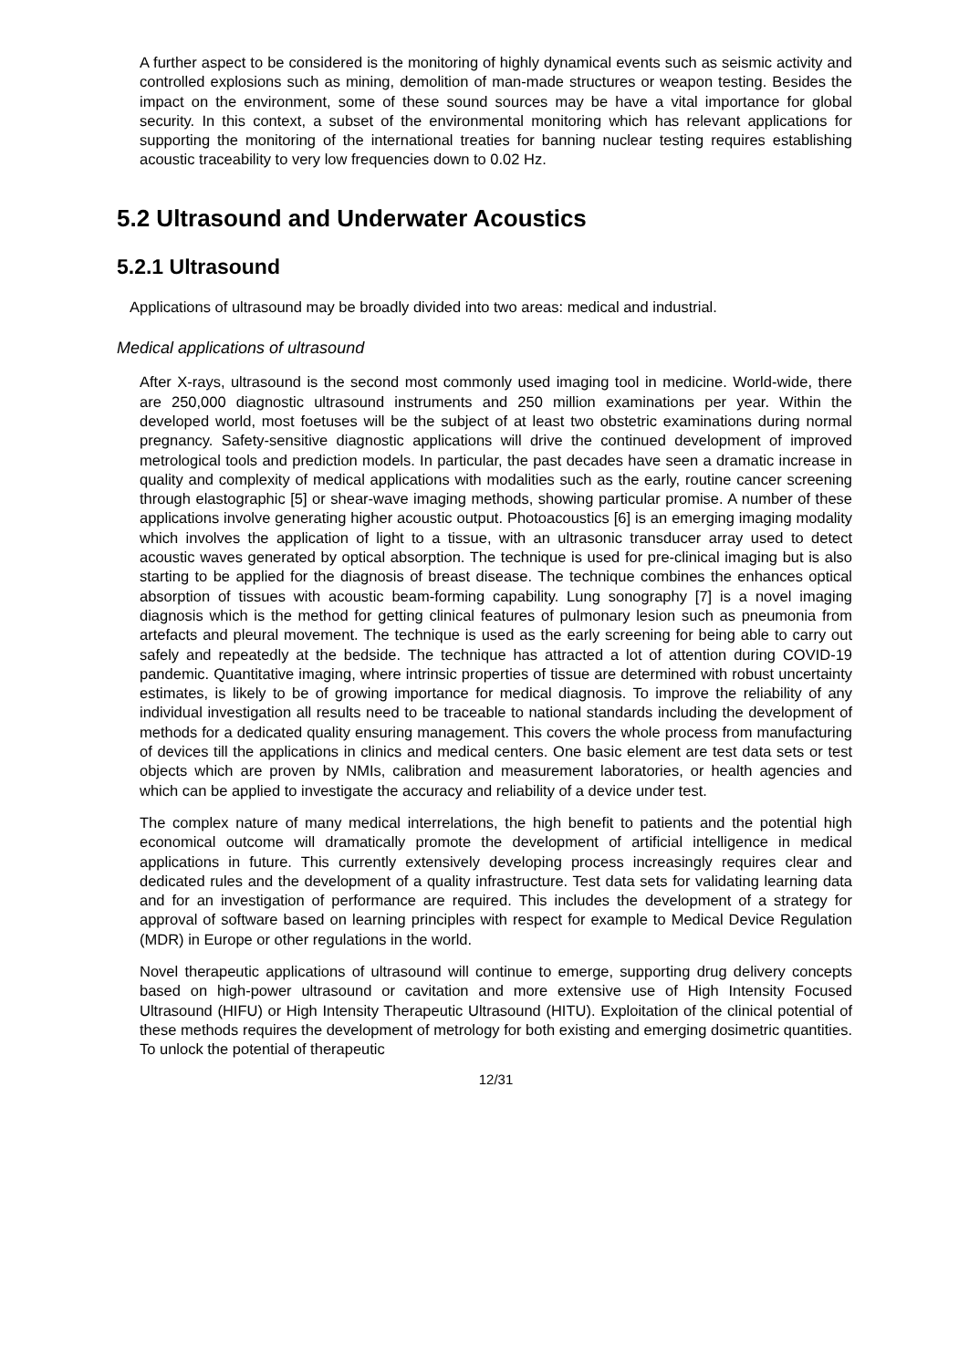A further aspect to be considered is the monitoring of highly dynamical events such as seismic activity and controlled explosions such as mining, demolition of man-made structures or weapon testing. Besides the impact on the environment, some of these sound sources may be have a vital importance for global security. In this context, a subset of the environmental monitoring which has relevant applications for supporting the monitoring of the international treaties for banning nuclear testing requires establishing acoustic traceability to very low frequencies down to 0.02 Hz.
5.2 Ultrasound and Underwater Acoustics
5.2.1 Ultrasound
Applications of ultrasound may be broadly divided into two areas: medical and industrial.
Medical applications of ultrasound
After X-rays, ultrasound is the second most commonly used imaging tool in medicine. World-wide, there are 250,000 diagnostic ultrasound instruments and 250 million examinations per year. Within the developed world, most foetuses will be the subject of at least two obstetric examinations during normal pregnancy. Safety-sensitive diagnostic applications will drive the continued development of improved metrological tools and prediction models. In particular, the past decades have seen a dramatic increase in quality and complexity of medical applications with modalities such as the early, routine cancer screening through elastographic [5] or shear-wave imaging methods, showing particular promise. A number of these applications involve generating higher acoustic output. Photoacoustics [6] is an emerging imaging modality which involves the application of light to a tissue, with an ultrasonic transducer array used to detect acoustic waves generated by optical absorption. The technique is used for pre-clinical imaging but is also starting to be applied for the diagnosis of breast disease. The technique combines the enhances optical absorption of tissues with acoustic beam-forming capability. Lung sonography [7] is a novel imaging diagnosis which is the method for getting clinical features of pulmonary lesion such as pneumonia from artefacts and pleural movement. The technique is used as the early screening for being able to carry out safely and repeatedly at the bedside. The technique has attracted a lot of attention during COVID-19 pandemic. Quantitative imaging, where intrinsic properties of tissue are determined with robust uncertainty estimates, is likely to be of growing importance for medical diagnosis. To improve the reliability of any individual investigation all results need to be traceable to national standards including the development of methods for a dedicated quality ensuring management. This covers the whole process from manufacturing of devices till the applications in clinics and medical centers. One basic element are test data sets or test objects which are proven by NMIs, calibration and measurement laboratories, or health agencies and which can be applied to investigate the accuracy and reliability of a device under test.
The complex nature of many medical interrelations, the high benefit to patients and the potential high economical outcome will dramatically promote the development of artificial intelligence in medical applications in future. This currently extensively developing process increasingly requires clear and dedicated rules and the development of a quality infrastructure. Test data sets for validating learning data and for an investigation of performance are required. This includes the development of a strategy for approval of software based on learning principles with respect for example to Medical Device Regulation (MDR) in Europe or other regulations in the world.
Novel therapeutic applications of ultrasound will continue to emerge, supporting drug delivery concepts based on high-power ultrasound or cavitation and more extensive use of High Intensity Focused Ultrasound (HIFU) or High Intensity Therapeutic Ultrasound (HITU). Exploitation of the clinical potential of these methods requires the development of metrology for both existing and emerging dosimetric quantities. To unlock the potential of therapeutic
12/31